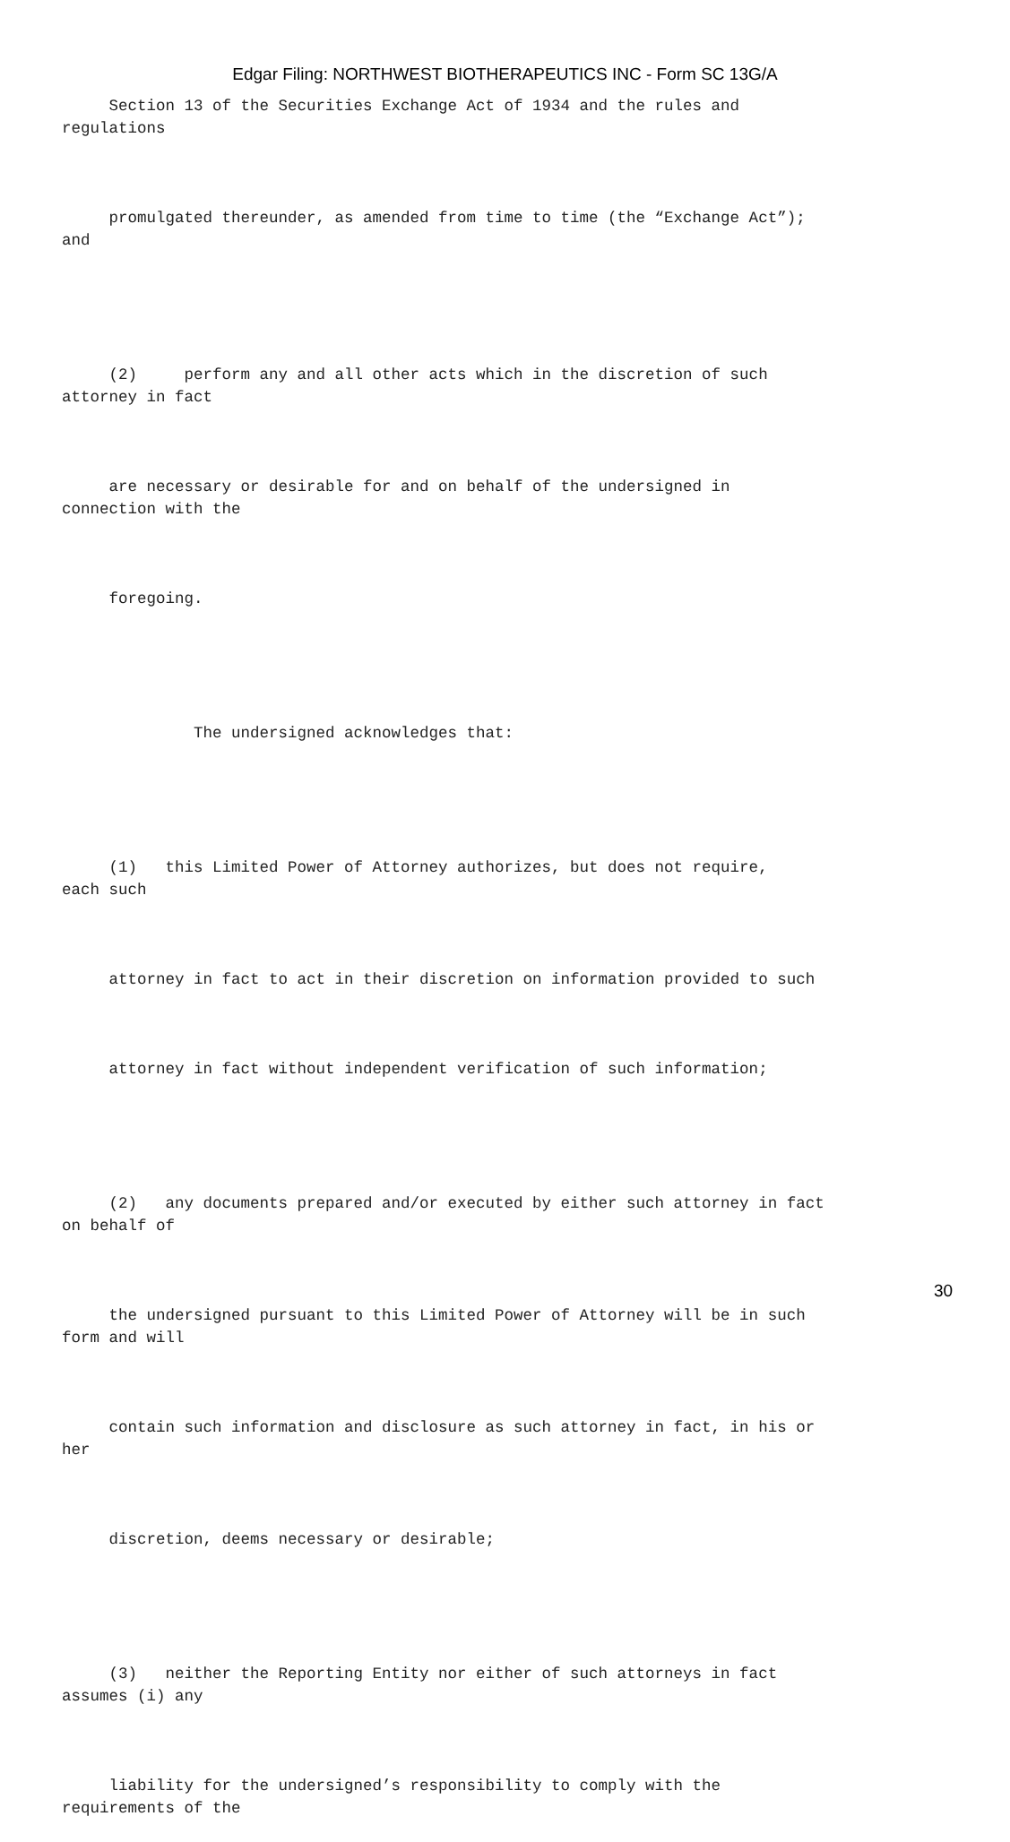Edgar Filing: NORTHWEST BIOTHERAPEUTICS INC - Form SC 13G/A
Section 13 of the Securities Exchange Act of 1934 and the rules and regulations
promulgated thereunder, as amended from time to time (the “Exchange Act”); and
(2) perform any and all other acts which in the discretion of such attorney in fact
are necessary or desirable for and on behalf of the undersigned in connection with the
foregoing.
The undersigned acknowledges that:
(1) this Limited Power of Attorney authorizes, but does not require, each such
attorney in fact to act in their discretion on information provided to such
attorney in fact without independent verification of such information;
(2) any documents prepared and/or executed by either such attorney in fact on behalf of
the undersigned pursuant to this Limited Power of Attorney will be in such form and will
contain such information and disclosure as such attorney in fact, in his or her
discretion, deems necessary or desirable;
(3) neither the Reporting Entity nor either of such attorneys in fact assumes (i) any
liability for the undersigned’s responsibility to comply with the requirements of the
30